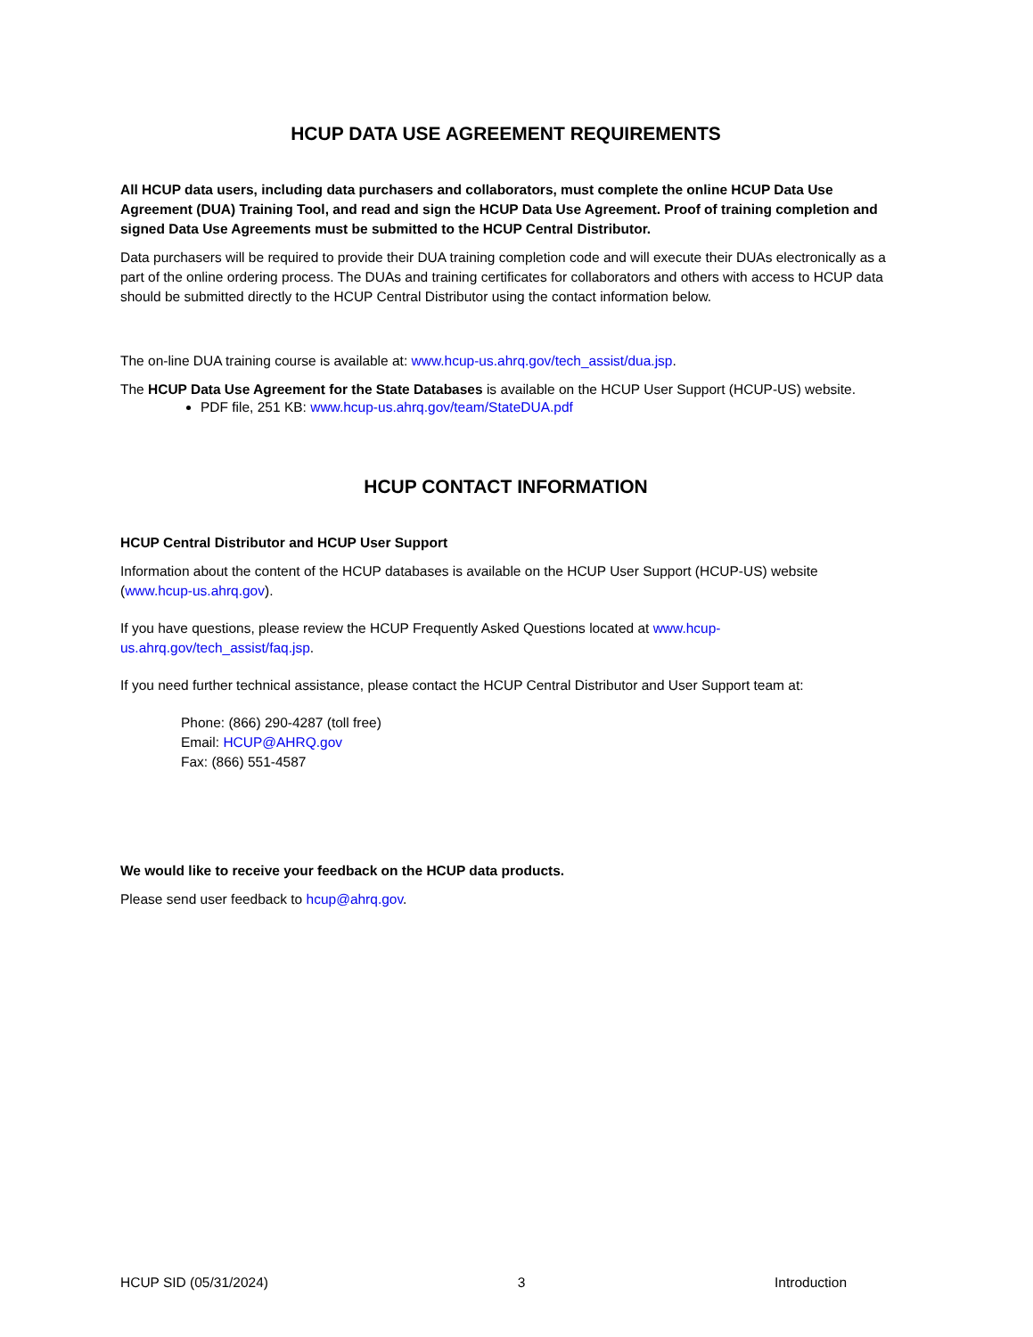HCUP DATA USE AGREEMENT REQUIREMENTS
All HCUP data users, including data purchasers and collaborators, must complete the online HCUP Data Use Agreement (DUA) Training Tool, and read and sign the HCUP Data Use Agreement. Proof of training completion and signed Data Use Agreements must be submitted to the HCUP Central Distributor.
Data purchasers will be required to provide their DUA training completion code and will execute their DUAs electronically as a part of the online ordering process. The DUAs and training certificates for collaborators and others with access to HCUP data should be submitted directly to the HCUP Central Distributor using the contact information below.
The on-line DUA training course is available at: www.hcup-us.ahrq.gov/tech_assist/dua.jsp.
The HCUP Data Use Agreement for the State Databases is available on the HCUP User Support (HCUP-US) website.
PDF file, 251 KB: www.hcup-us.ahrq.gov/team/StateDUA.pdf
HCUP CONTACT INFORMATION
HCUP Central Distributor and HCUP User Support
Information about the content of the HCUP databases is available on the HCUP User Support (HCUP-US) website (www.hcup-us.ahrq.gov).
If you have questions, please review the HCUP Frequently Asked Questions located at www.hcup-us.ahrq.gov/tech_assist/faq.jsp.
If you need further technical assistance, please contact the HCUP Central Distributor and User Support team at:
Phone: (866) 290-4287 (toll free)
Email: HCUP@AHRQ.gov
Fax: (866) 551-4587
We would like to receive your feedback on the HCUP data products.
Please send user feedback to hcup@ahrq.gov.
HCUP SID (05/31/2024) 3 Introduction